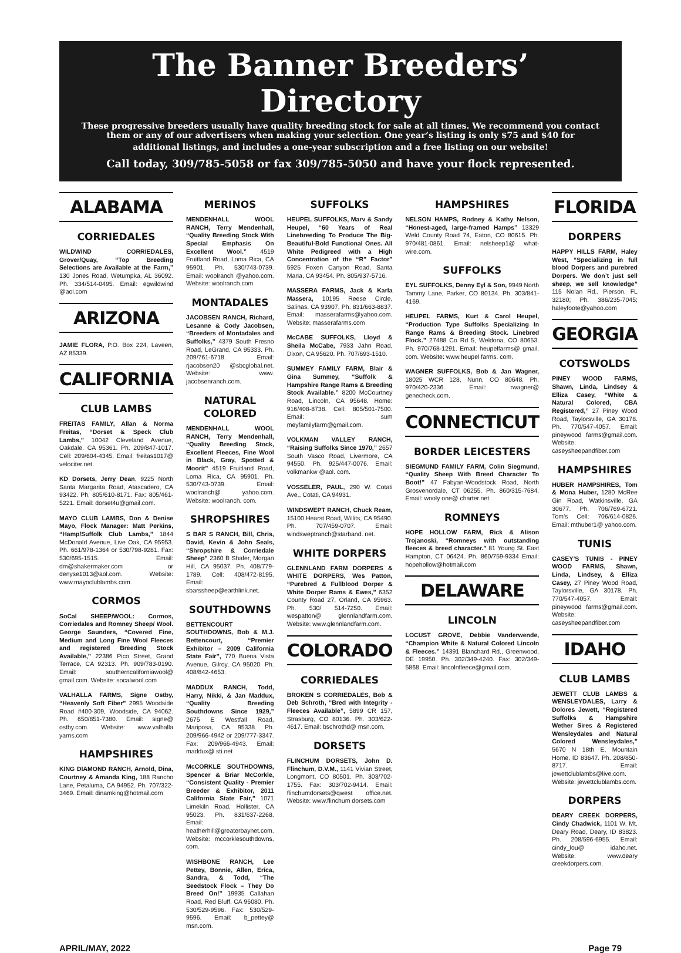The Banner Breeders’ Directory
These progressive breeders usually have quality breeding stock for sale at all times. We recommend you contact them or any of our advertisers when making your selection. One year’s listing is only $75 and $40 for
additional listings, and includes a one-year subscription and a free listing on our website!
Call today, 309/785-5058 or fax 309/785-5050 and have your flock represented.
ALABAMA
CORRIEDALES
WILDWIND CORRIEDALES, Grover/Quay, “Top Breeding Selections are Available at the Farm,” 130 Jones Road, Wetumpka, AL 36092. Ph. 334/514-0495. Email: egwildwind @aol.com
ARIZONA
JAMIE FLORA, P.O. Box 224, Laveen, AZ 85339.
CALIFORNIA
CLUB LAMBS
FREITAS FAMILY, Allan & Norma Freitas, “Dorset & Speck Club Lambs,” 10042 Cleveland Avenue, Oakdale, CA 95361. Ph. 209/847-1017. Cell: 209/604-4345. Email: freitas1017@ velociter.net.
KD Dorsets, Jerry Dean, 9225 North Santa Margarita Road, Atascadero, CA 93422. Ph. 805/610-8171. Fax: 805/461-5221. Email: dorset4u@gmail.com.
MAYO CLUB LAMBS, Don & Denise Mayo, Flock Manager: Matt Perkins, “Hamp/Suffolk Club Lambs,” 1844 McDonald Avenue, Live Oak, CA 95953. Ph. 661/978-1364 or 530/798-9281. Fax: 530/695-1515. Email: dm@shakermaker.com or denyse1013@aol.com. Website: www.mayoclublambs.com.
CORMOS
SoCal SHEEP/WOOL: Cormos, Corriedales and Romney Sheep/ Wool. George Saunders, “Covered Fine, Medium and Long Fine Wool Fleeces and registered Breeding Stock Available,” 22386 Pico Street, Grand Terrace, CA 92313. Ph. 909/783-0190. Email: southerncaliforniawool@ gmail.com. Website: socalwool.com
VALHALLA FARMS, Signe Ostby, “Heavenly Soft Fiber” 2995 Woodside Road #400-309, Woodside, CA 94062. Ph. 650/851-7380. Email: signe@ ostby.com. Website: www.valhalla yarns.com
HAMPSHIRES
KING DIAMOND RANCH, Arnold, Dina, Courtney & Amanda King, 188 Rancho Lane, Petaluma, CA 94952. Ph. 707/322-3469. Email: dinamking@hotmail.com
MERINOS
MENDENHALL WOOL RANCH, Terry Mendenhall, “Quality Breeding Stock With Special Emphasis On Excellent Wool.” 4519 Fruitland Road, Loma Rica, CA 95901. Ph. 530/743-0739. Email: woolranch @yahoo.com. Website: woolranch.com
MONTADALES
JACOBSEN RANCH, Richard, Lesanne & Cody Jacobsen, “Breeders of Montadales and Suffolks,” 4379 South Fresno Road, LeGrand, CA 95333. Ph. 209/761-6718. Email: rjacobsen20 @sbcglobal.net. Website: www. jacobsenranch.com.
NATURAL COLORED
MENDENHALL WOOL RANCH, Terry Mendenhall, “Quality Breeding Stock, Excellent Fleeces, Fine Wool in Black, Gray, Spotted & Moorit” 4519 Fruitland Road, Loma Rica, CA 95901. Ph. 530/743-0739. Email: woolranch@ yahoo.com. Website: woolranch. com.
SHROPSHIRES
S BAR S RANCH, Bill, Chris, David, Kevin & John Seals, “Shropshire & Corriedale Sheep” 2360 B Shafer, Morgan Hill, CA 95037. Ph. 408/779-1789. Cell: 408/472-8195. Email: sbarssheep@earthlink.net.
SOUTHDOWNS
BETTENCOURT SOUTHDOWNS, Bob & M.J. Bettencourt, “Premier Exhibitor – 2009 California State Fair”, 770 Buena Vista Avenue, Gilroy, CA 95020. Ph. 408/842-4653.
MADDUX RANCH, Todd, Harry, Nikki, & Jan Maddux, “Quality Breeding Southdowns Since 1929,” 2675 E Westfall Road, Mariposa, CA 95338. Ph. 209/966-4942 or 209/777-3347. Fax: 209/966-4943. Email: maddux@ sti.net
McCORKLE SOUTHDOWNS, Spencer & Briar McCorkle, “Consistent Quality - Premier Breeder & Exhibitor, 2011 California State Fair,” 1071 Limekiln Road, Hollister, CA 95023. Ph. 831/637-2268. Email: heatherhill@greaterbaynet.com. Website: mccorklesouthdowns. com.
WISHBONE RANCH, Lee Pettey, Bonnie, Allen, Erica, Sandra, & Todd, “The Seedstock Flock – They Do Breed On!” 19935 Callahan Road, Red Bluff, CA 96080. Ph. 530/529-9596. Fax: 530/529-9596. Email: b_pettey@ msn.com.
SUFFOLKS
HEUPEL SUFFOLKS, Marv & Sandy Heupel, “60 Years of Real Linebreeding To Produce The Big-Beautiful-Bold Functional Ones. All White Pedigreed with a High Concentration of the “R” Factor” 5925 Foxen Canyon Road, Santa Maria, CA 93454. Ph. 805/937-5716.
MASSERA FARMS, Jack & Karla Massera, 10195 Reese Circle, Salinas, CA 93907. Ph. 831/663-8837. Email: masserafarms@yahoo.com. Website: masserafarms.com
McCABE SUFFOLKS, Lloyd & Sheila McCabe, 7933 Jahn Road, Dixon, CA 95620. Ph. 707/693-1510.
SUMMEY FAMILY FARM, Blair & Gina Summey, “Suffolk & Hampshire Range Rams & Breeding Stock Available.” 8200 McCourtney Road, Lincoln, CA 95648. Home: 916/408-8738. Cell: 805/501-7500. Email: sum meyfamilyfarm@gmail.com.
VOLKMAN VALLEY RANCH, “Raising Suffolks Since 1970,” 2657 South Vasco Road, Livermore, CA 94550. Ph. 925/447-0076. Email: volkmankw @aol. com.
VOSSELER, PAUL, 290 W. Cotati Ave., Cotati, CA 94931.
WINDSWEPT RANCH, Chuck Ream, 15100 Hearst Road, Willits, CA 95490. Ph. 707/459-0707. Email: windsweptranch@starband. net.
WHITE DORPERS
GLENNLAND FARM DORPERS & WHITE DORPERS, Wes Patton, “Purebred & Fullblood Dorper & White Dorper Rams & Ewes,” 6352 County Road 27, Orland, CA 95963. Ph. 530/ 514-7250. Email: wespatton@ glennlandfarm.com. Website: www.glennlandfarm.com.
COLORADO
CORRIEDALES
BROKEN S CORRIEDALES, Bob & Deb Schroth, “Bred with Integrity - Fleeces Available”, 5899 CR 157, Strasburg, CO 80136. Ph. 303/622-4617. Email: bschrothd@ msn.com.
DORSETS
FLINCHUM DORSETS, John D. Flinchum, D.V.M., 1141 Vivian Street, Longmont, CO 80501. Ph. 303/702-1755. Fax: 303/702-9414. Email: flinchumdorsets@qwest office.net. Website: www.flinchum dorsets.com
HAMPSHIRES
NELSON HAMPS, Rodney & Kathy Nelson, “Honest-aged, large-framed Hamps” 13329 Weld County Road 74, Eaton, CO 80615. Ph. 970/481-0861. Email: nelsheep1@ what-wire.com.
SUFFOLKS
EYL SUFFOLKS, Denny Eyl & Son, 9949 North Tammy Lane, Parker, CO 80134. Ph. 303/841-4169.
HEUPEL FARMS, Kurt & Carol Heupel, “Production Type Suffolks Specializing In Range Rams & Breeding Stock. Linebred Flock.” 27488 Co Rd 5, Weldona, CO 80653. Ph. 970/768-1291. Email: heupelfarms@ gmail. com. Website: www.heupel farms. com.
WAGNER SUFFOLKS, Bob & Jan Wagner, 18025 WCR 128, Nunn, CO 80648. Ph. 970/420-2336. Email: rwagner@ genecheck.com.
CONNECTICUT
BORDER LEICESTERS
SIEGMUND FAMILY FARM, Colin Siegmund, “Quality Sheep With Breed Character To Boot!” 47 Fabyan-Woodstock Road, North Grosvenordale, CT 06255. Ph. 860/315-7684. Email: wooly one@ charter.net.
ROMNEYS
HOPE HOLLOW FARM, Rick & Alison Trojanoski, “Romneys with outstanding fleeces & breed character.” 81 Young St. East Hampton, CT 06424. Ph. 860/759-9334 Email: hopehollow@hotmail.com
DELAWARE
LINCOLN
LOCUST GROVE, Debbie Vanderwende, “Champion White & Natural Colored Lincoln & Fleeces.” 14391 Blanchard Rd., Greenwood, DE 19950. Ph. 302/349-4240. Fax: 302/349-5868. Email: lincolnfleece@gmail.com.
FLORIDA
DORPERS
HAPPY HILLS FARM, Haley West, “Specializing in full blood Dorpers and purebred Dorpers. We don’t just sell sheep, we sell knowledge” 115 Nolan Rd., Pierson, FL 32180; Ph. 386/235-7045; haleyfoote@yahoo.com
GEORGIA
COTSWOLDS
PINEY WOOD FARMS, Shawn, Linda, Lindsey & Elliza Casey, “White & Natural Colored, CBA Registered,” 27 Piney Wood Road, Taylorsville, GA 30178. Ph. 770/547-4057. Email: pineywood farms@gmail.com. Website: caseysheepandfiber.com
HAMPSHIRES
HUBER HAMPSHIRES, Tom & Mona Huber, 1280 McRee Gin Road, Watkinsville, GA 30677. Ph. 706/769-6721. Tom’s Cell: 706/614-0826. Email: mthuber1@ yahoo.com.
TUNIS
CASEY’S TUNIS - PINEY WOOD FARMS, Shawn, Linda, Lindsey, & Elliza Casey, 27 Piney Wood Road, Taylorsville, GA 30178. Ph. 770/547-4057. Email: pineywood farms@gmail.com. Website: caseysheepandfiber.com
IDAHO
CLUB LAMBS
JEWETT CLUB LAMBS & WENSLEYDALES, Larry & Dolores Jewett, “Registered Suffolks & Hampshire Wether Sires & Registered Wensleydales and Natural Colored Wensleydales,” 5670 N 18th E, Mountain Home, ID 83647. Ph. 208/850-8717. Email: jewettclublambs@live.com. Website: jewettclublambs.com.
DORPERS
DEARY CREEK DORPERS, Cindy Chadwick, 1101 W. Mt. Deary Road, Deary, ID 83823. Ph. 208/596-6955. Email: cindy_lou@ idaho.net. Website: www.deary creekdorpers.com.
APRIL/MAY, 2022 Page 79